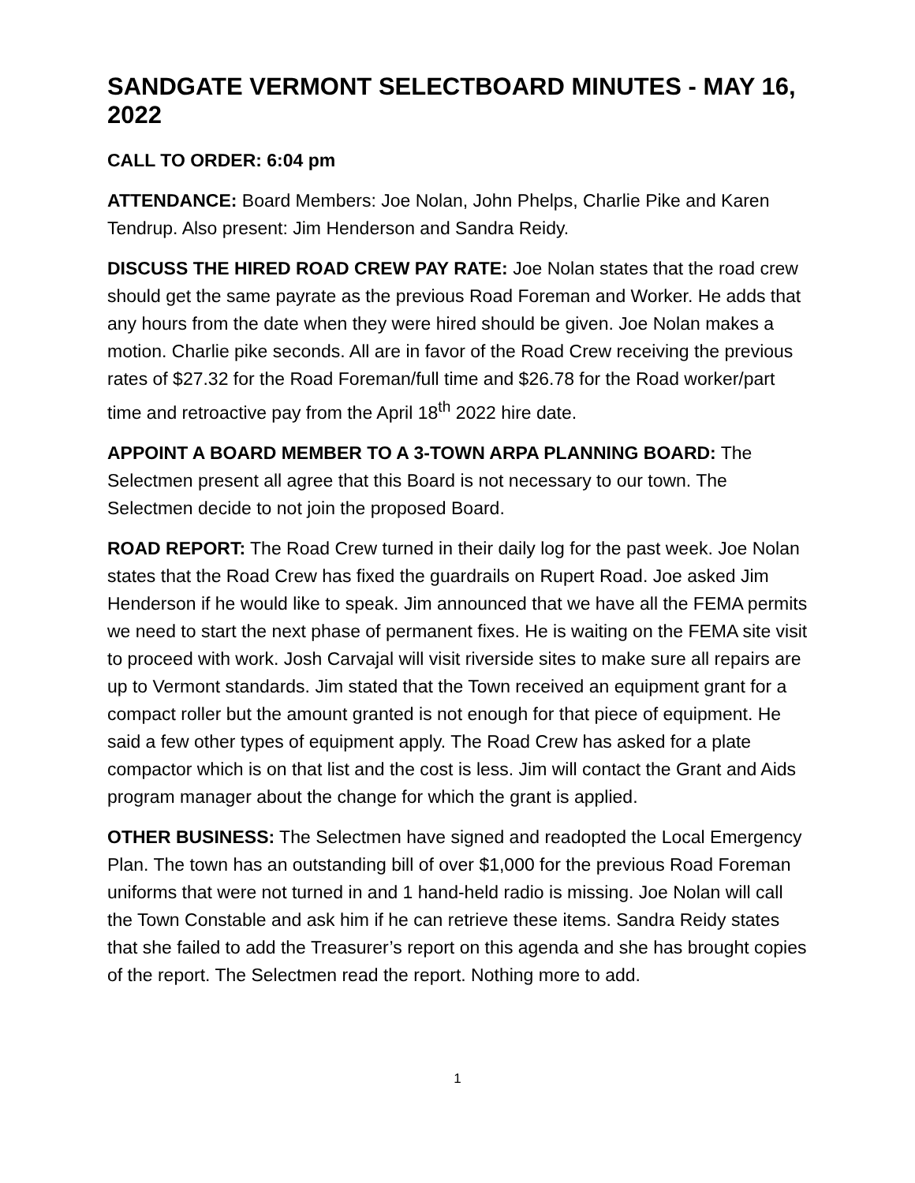SANDGATE VERMONT SELECTBOARD MINUTES - MAY 16, 2022
CALL TO ORDER: 6:04 pm
ATTENDANCE: Board Members: Joe Nolan, John Phelps, Charlie Pike and Karen Tendrup. Also present: Jim Henderson and Sandra Reidy.
DISCUSS THE HIRED ROAD CREW PAY RATE: Joe Nolan states that the road crew should get the same payrate as the previous Road Foreman and Worker. He adds that any hours from the date when they were hired should be given. Joe Nolan makes a motion. Charlie pike seconds. All are in favor of the Road Crew receiving the previous rates of $27.32 for the Road Foreman/full time and $26.78 for the Road worker/part time and retroactive pay from the April 18<sup>th</sup> 2022 hire date.
APPOINT A BOARD MEMBER TO A 3-TOWN ARPA PLANNING BOARD: The Selectmen present all agree that this Board is not necessary to our town. The Selectmen decide to not join the proposed Board.
ROAD REPORT: The Road Crew turned in their daily log for the past week. Joe Nolan states that the Road Crew has fixed the guardrails on Rupert Road. Joe asked Jim Henderson if he would like to speak. Jim announced that we have all the FEMA permits we need to start the next phase of permanent fixes. He is waiting on the FEMA site visit to proceed with work. Josh Carvajal will visit riverside sites to make sure all repairs are up to Vermont standards. Jim stated that the Town received an equipment grant for a compact roller but the amount granted is not enough for that piece of equipment. He said a few other types of equipment apply. The Road Crew has asked for a plate compactor which is on that list and the cost is less. Jim will contact the Grant and Aids program manager about the change for which the grant is applied.
OTHER BUSINESS: The Selectmen have signed and readopted the Local Emergency Plan. The town has an outstanding bill of over $1,000 for the previous Road Foreman uniforms that were not turned in and 1 hand-held radio is missing. Joe Nolan will call the Town Constable and ask him if he can retrieve these items. Sandra Reidy states that she failed to add the Treasurer’s report on this agenda and she has brought copies of the report. The Selectmen read the report. Nothing more to add.
1